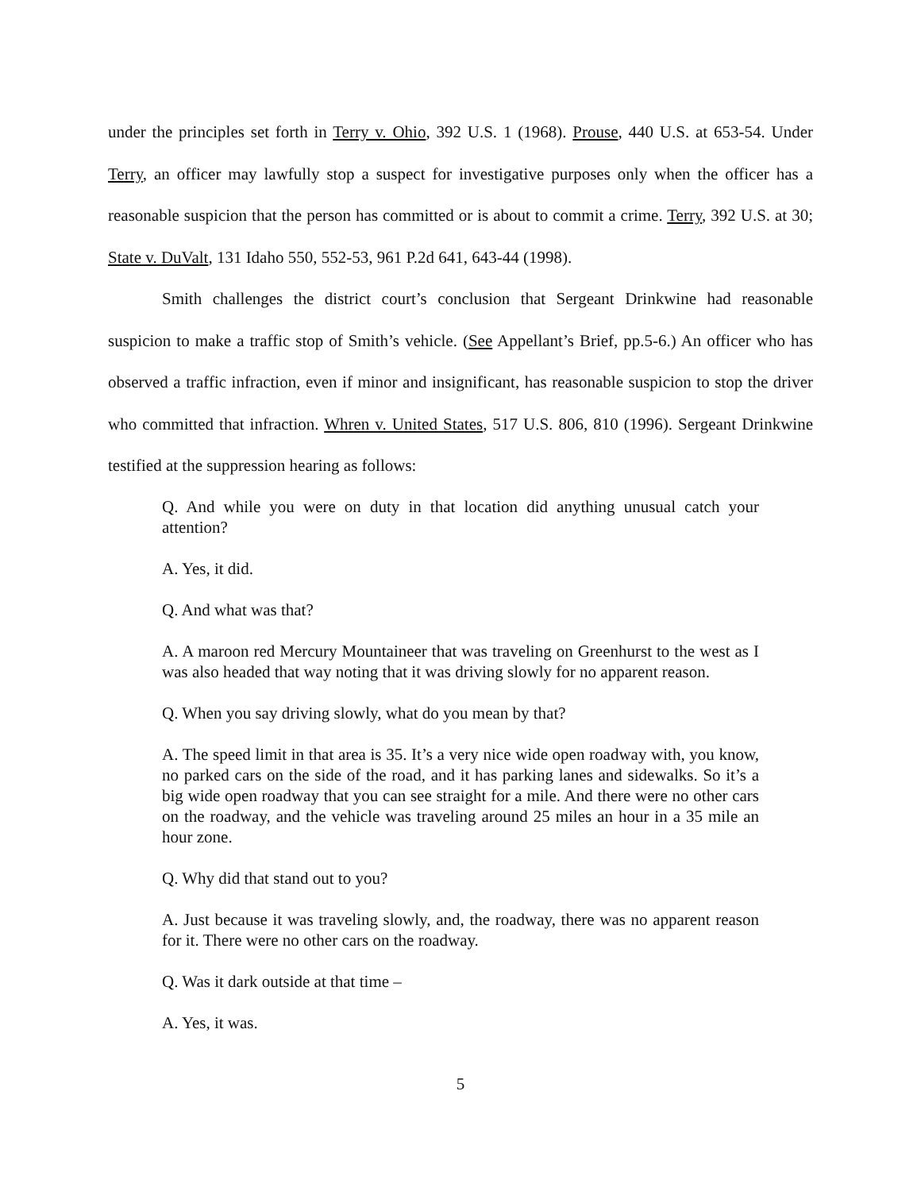under the principles set forth in Terry v. Ohio, 392 U.S. 1 (1968). Prouse, 440 U.S. at 653-54. Under Terry, an officer may lawfully stop a suspect for investigative purposes only when the officer has a reasonable suspicion that the person has committed or is about to commit a crime. Terry, 392 U.S. at 30; State v. DuValt, 131 Idaho 550, 552-53, 961 P.2d 641, 643-44 (1998).
Smith challenges the district court’s conclusion that Sergeant Drinkwine had reasonable suspicion to make a traffic stop of Smith’s vehicle. (See Appellant’s Brief, pp.5-6.) An officer who has observed a traffic infraction, even if minor and insignificant, has reasonable suspicion to stop the driver who committed that infraction. Whren v. United States, 517 U.S. 806, 810 (1996). Sergeant Drinkwine testified at the suppression hearing as follows:
Q. And while you were on duty in that location did anything unusual catch your attention?
A. Yes, it did.
Q. And what was that?
A. A maroon red Mercury Mountaineer that was traveling on Greenhurst to the west as I was also headed that way noting that it was driving slowly for no apparent reason.
Q. When you say driving slowly, what do you mean by that?
A. The speed limit in that area is 35. It’s a very nice wide open roadway with, you know, no parked cars on the side of the road, and it has parking lanes and sidewalks. So it’s a big wide open roadway that you can see straight for a mile. And there were no other cars on the roadway, and the vehicle was traveling around 25 miles an hour in a 35 mile an hour zone.
Q. Why did that stand out to you?
A. Just because it was traveling slowly, and, the roadway, there was no apparent reason for it. There were no other cars on the roadway.
Q. Was it dark outside at that time –
A. Yes, it was.
5